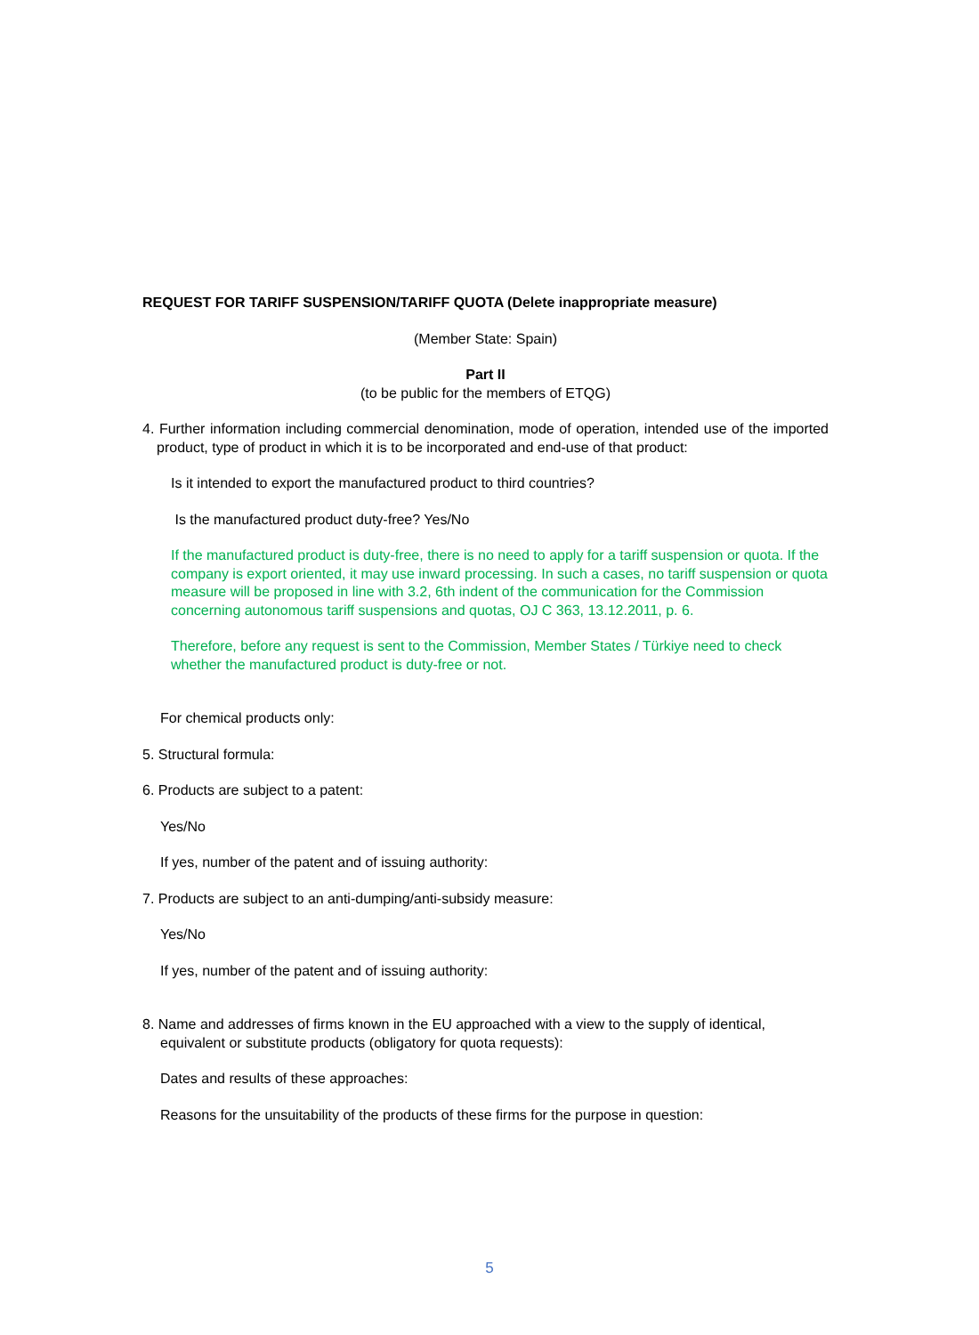REQUEST FOR TARIFF SUSPENSION/TARIFF QUOTA (Delete inappropriate measure)
(Member State: Spain)
Part II
(to be public for the members of ETQG)
4. Further information including commercial denomination, mode of operation, intended use of the imported product, type of product in which it is to be incorporated and end-use of that product:
Is it intended to export the manufactured product to third countries?
Is the manufactured product duty-free? Yes/No
If the manufactured product is duty-free, there is no need to apply for a tariff suspension or quota. If the company is export oriented, it may use inward processing. In such a cases, no tariff suspension or quota measure will be proposed in line with 3.2, 6th indent of the communication for the Commission concerning autonomous tariff suspensions and quotas, OJ C 363, 13.12.2011, p. 6.
Therefore, before any request is sent to the Commission, Member States / Türkiye need to check whether the manufactured product is duty-free or not.
For chemical products only:
5. Structural formula:
6. Products are subject to a patent:
Yes/No
If yes, number of the patent and of issuing authority:
7. Products are subject to an anti-dumping/anti-subsidy measure:
Yes/No
If yes, number of the patent and of issuing authority:
8. Name and addresses of firms known in the EU approached with a view to the supply of identical, equivalent or substitute products (obligatory for quota requests):
Dates and results of these approaches:
Reasons for the unsuitability of the products of these firms for the purpose in question:
5